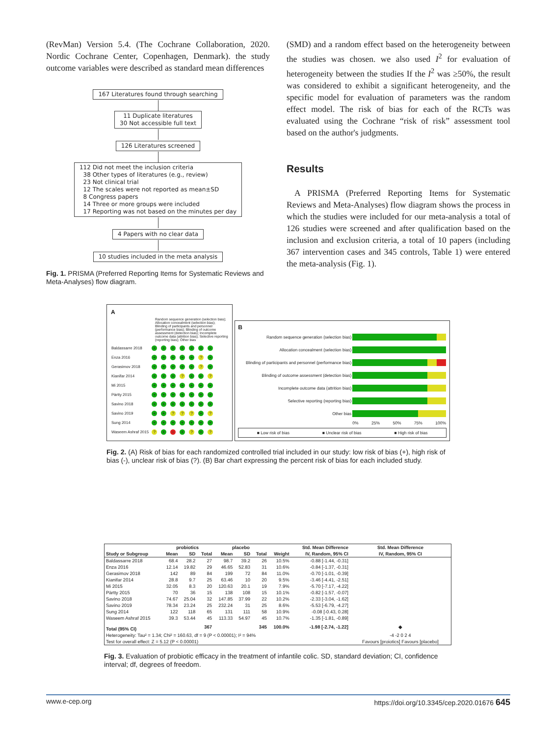(RevMan) Version 5.4. (The Cochrane Collaboration, 2020. Nordic Cochrane Center, Copenhagen, Denmark). the study outcome variables were described as standard mean differences
167 Literatures found through searching
11 Duplicate literatures
30 Not accessible full text
126 Literatures screened
112 Did not meet the inclusion criteria
38 Other types of literatures (e.g., review)
23 Not clinical trial
12 The scales were not reported as mean±SD
8 Congress papers
14 Three or more groups were included
17 Reporting was not based on the minutes per day
4 Papers with no clear data
10 studies included in the meta analysis
Fig. 1. PRISMA (Preferred Reporting Items for Systematic Reviews and Meta-Analyses) flow diagram.
(SMD) and a random effect based on the heterogeneity between the studies was chosen. we also used I<sup>2</sup> for evaluation of heterogeneity between the studies If the I<sup>2</sup> was ≥50%, the result was considered to exhibit a significant heterogeneity, and the specific model for evaluation of parameters was the random effect model. The risk of bias for each of the RCTs was evaluated using the Cochrane “risk of risk” assessment tool based on the author's judgments.
Results
A PRISMA (Preferred Reporting Items for Systematic Reviews and Meta-Analyses) flow diagram shows the process in which the studies were included for our meta-analysis a total of 126 studies were screened and after qualification based on the inclusion and exclusion criteria, a total of 10 papers (including 367 intervention cases and 345 controls, Table 1) were entered the meta-analysis (Fig. 1).
A
Random sequence generation (selection bias); Allocation concealment (selection bias); Blinding of participants and personnel (performance bias); Blinding of outcome assessment (detection bias); Incomplete outcome data (attrition bias); Selective reporting (reporting bias); Other bias
| Baldassarre 2018 | + + + + + + + |
| Enza 2016 | + + + + + ? + |
| Gerasimov 2018 | + + + + + ? + |
| Kianifar 2014 | + + + ? + + ? |
| Mi 2015 | + + + + + + + |
| Pärtty 2015 | + + + + + + + |
| Savino 2018 | + + + + + + + |
| Savino 2019 | + + ? ? ? + ? |
| Sung 2014 | + + + + + + + |
| Waseem Ashraf 2015 | ? + − + ? + ? |
B
| Random sequence generation (selection bias) | |
| Allocation concealment (selection bias) | |
| Blinding of participants and personnel (performance bias) | |
| Blinding of outcome assessment (detection bias) | |
| Incomplete outcome data (attrition bias) | |
| Selective reporting (reporting bias) | |
| Other bias | |
| | 0% 25% 50% 75% 100% |
■ Low risk of bias ■ Unclear risk of bias ■ High risk of bias
Fig. 2. (A) Risk of bias for each randomized controlled trial included in our study: low risk of bias (+), high risk of bias (-), unclear risk of bias (?). (B) Bar chart expressing the percent risk of bias for each included study.
| | probiotics | | | placebo | | | | Std. Mean Difference | Std. Mean Difference |
| --- | --- | --- | --- | --- | --- | --- | --- | --- | --- |
| Study or Subgroup | Mean | SD | Total | Mean | SD | Total | Weight | IV, Random, 95% CI | IV, Random, 95% CI |
| Baldassarre 2018 | 68.4 | 28.2 | 27 | 98.7 | 39.2 | 26 | 10.5% | -0.88 [-1.44, -0.31] | |
| Enza 2016 | 12.14 | 19.82 | 29 | 46.65 | 52.83 | 31 | 10.6% | -0.84 [-1.37, -0.31] | |
| Gerasimov 2018 | 142 | 89 | 84 | 199 | 72 | 84 | 11.0% | -0.70 [-1.01, -0.39] | |
| Kianifar 2014 | 28.8 | 9.7 | 25 | 63.46 | 10 | 20 | 9.5% | -3.46 [-4.41, -2.51] | |
| Mi 2015 | 32.05 | 8.3 | 20 | 120.63 | 20.1 | 19 | 7.9% | -5.70 [-7.17, -4.22] | |
| Pärtty 2015 | 70 | 36 | 15 | 138 | 108 | 15 | 10.1% | -0.82 [-1.57, -0.07] | |
| Savino 2018 | 74.67 | 25.04 | 32 | 147.85 | 37.99 | 22 | 10.2% | -2.33 [-3.04, -1.62] | |
| Savino 2019 | 78.34 | 23.24 | 25 | 232.24 | 31 | 25 | 8.6% | -5.53 [-6.79, -4.27] | |
| Sung 2014 | 122 | 118 | 65 | 131 | 111 | 58 | 10.9% | -0.08 [-0.43, 0.28] | |
| Waseem Ashraf 2015 | 39.3 | 53.44 | 45 | 113.33 | 54.97 | 45 | 10.7% | -1.35 [-1.81, -0.89] | |
| Total (95% CI) | | | 367 | | | 345 | 100.0% | -1.98 [-2.74, -1.22] | ◆ |
| Heterogeneity: Tau² = 1.34; Chi² = 160.63, df = 9 (P < 0.00001); I² = 94% | | | | | | | | | -4 -2 0 2 4 |
| Test for overall effect: Z = 5.12 (P < 0.00001) | | | | | | | | | Favours [proiotics] Favours [placebo] |
Fig. 3. Evaluation of probiotic efficacy in the treatment of infantile colic. SD, standard deviation; CI, confidence interval; df, degrees of freedom.
www.e-cep.org https://doi.org/10.3345/cep.2020.01676 645